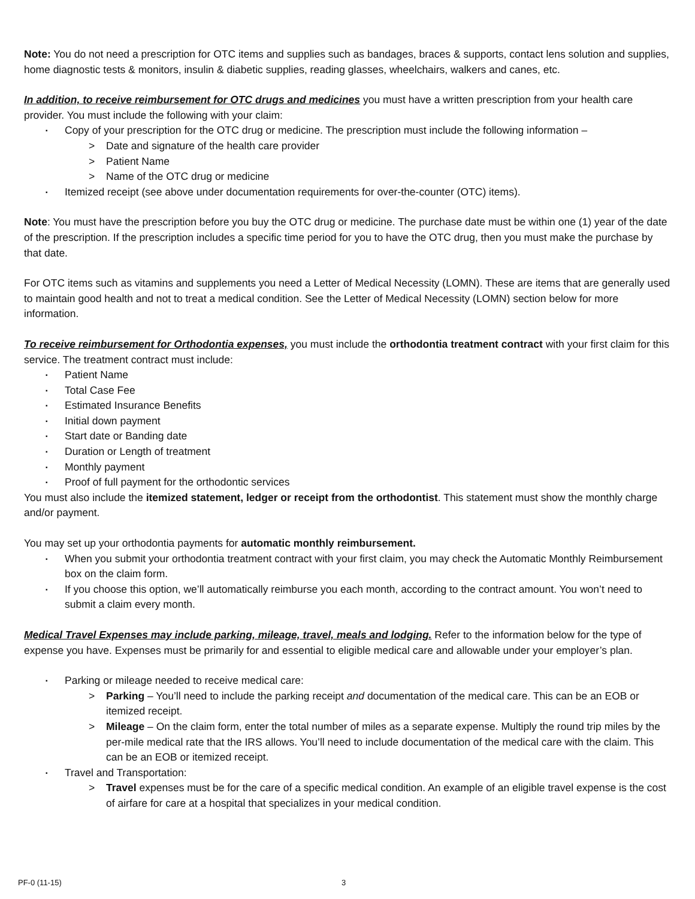Note: You do not need a prescription for OTC items and supplies such as bandages, braces & supports, contact lens solution and supplies, home diagnostic tests & monitors, insulin & diabetic supplies, reading glasses, wheelchairs, walkers and canes, etc.
In addition, to receive reimbursement for OTC drugs and medicines you must have a written prescription from your health care provider. You must include the following with your claim:
Copy of your prescription for the OTC drug or medicine. The prescription must include the following information –
> Date and signature of the health care provider
> Patient Name
> Name of the OTC drug or medicine
Itemized receipt (see above under documentation requirements for over-the-counter (OTC) items).
Note: You must have the prescription before you buy the OTC drug or medicine. The purchase date must be within one (1) year of the date of the prescription. If the prescription includes a specific time period for you to have the OTC drug, then you must make the purchase by that date.
For OTC items such as vitamins and supplements you need a Letter of Medical Necessity (LOMN). These are items that are generally used to maintain good health and not to treat a medical condition. See the Letter of Medical Necessity (LOMN) section below for more information.
To receive reimbursement for Orthodontia expenses, you must include the orthodontia treatment contract with your first claim for this service. The treatment contract must include:
Patient Name
Total Case Fee
Estimated Insurance Benefits
Initial down payment
Start date or Banding date
Duration or Length of treatment
Monthly payment
Proof of full payment for the orthodontic services
You must also include the itemized statement, ledger or receipt from the orthodontist. This statement must show the monthly charge and/or payment.
You may set up your orthodontia payments for automatic monthly reimbursement.
When you submit your orthodontia treatment contract with your first claim, you may check the Automatic Monthly Reimbursement box on the claim form.
If you choose this option, we’ll automatically reimburse you each month, according to the contract amount. You won’t need to submit a claim every month.
Medical Travel Expenses may include parking, mileage, travel, meals and lodging. Refer to the information below for the type of expense you have. Expenses must be primarily for and essential to eligible medical care and allowable under your employer’s plan.
Parking or mileage needed to receive medical care:
> Parking – You’ll need to include the parking receipt and documentation of the medical care. This can be an EOB or itemized receipt.
> Mileage – On the claim form, enter the total number of miles as a separate expense. Multiply the round trip miles by the per-mile medical rate that the IRS allows. You’ll need to include documentation of the medical care with the claim. This can be an EOB or itemized receipt.
Travel and Transportation:
> Travel expenses must be for the care of a specific medical condition. An example of an eligible travel expense is the cost of airfare for care at a hospital that specializes in your medical condition.
PF-0 (11-15) 3